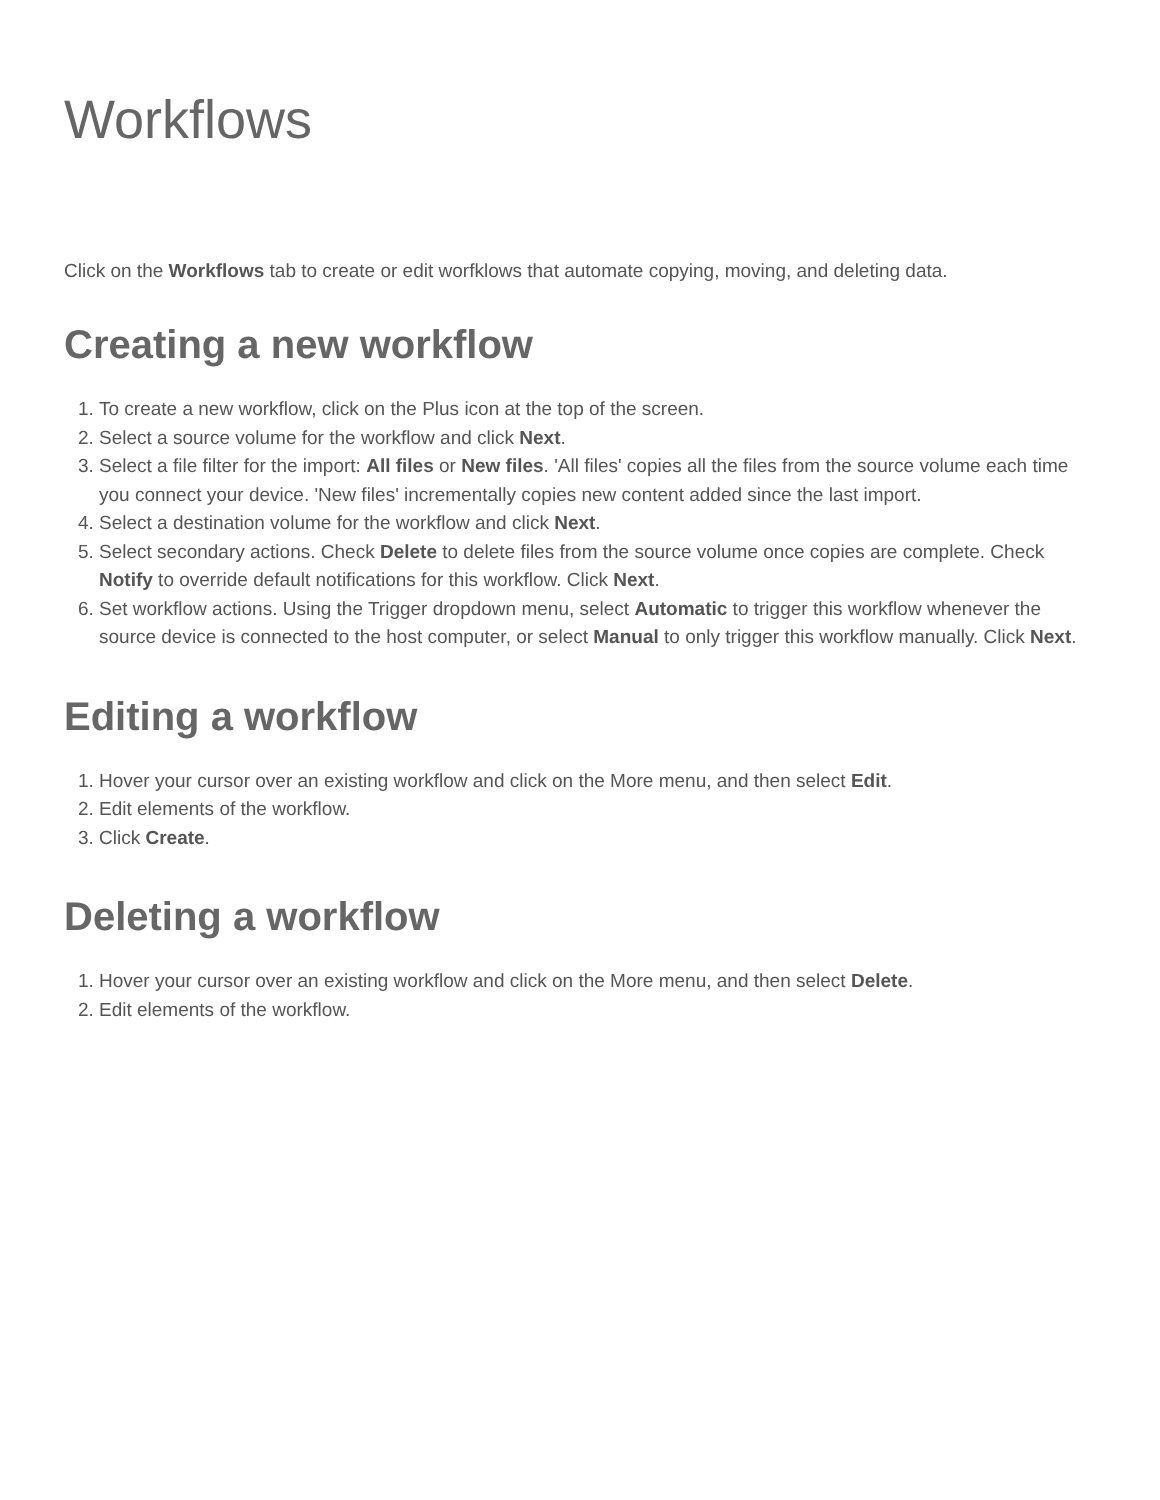Workflows
Click on the Workflows tab to create or edit worfklows that automate copying, moving, and deleting data.
Creating a new workflow
1. To create a new workflow, click on the Plus icon at the top of the screen.
2. Select a source volume for the workflow and click Next.
3. Select a file filter for the import: All files or New files. 'All files' copies all the files from the source volume each time you connect your device. 'New files' incrementally copies new content added since the last import.
4. Select a destination volume for the workflow and click Next.
5. Select secondary actions. Check Delete to delete files from the source volume once copies are complete. Check Notify to override default notifications for this workflow. Click Next.
6. Set workflow actions. Using the Trigger dropdown menu, select Automatic to trigger this workflow whenever the source device is connected to the host computer, or select Manual to only trigger this workflow manually. Click Next.
Editing a workflow
1. Hover your cursor over an existing workflow and click on the More menu, and then select Edit.
2. Edit elements of the workflow.
3. Click Create.
Deleting a workflow
1. Hover your cursor over an existing workflow and click on the More menu, and then select Delete.
2. Edit elements of the workflow.